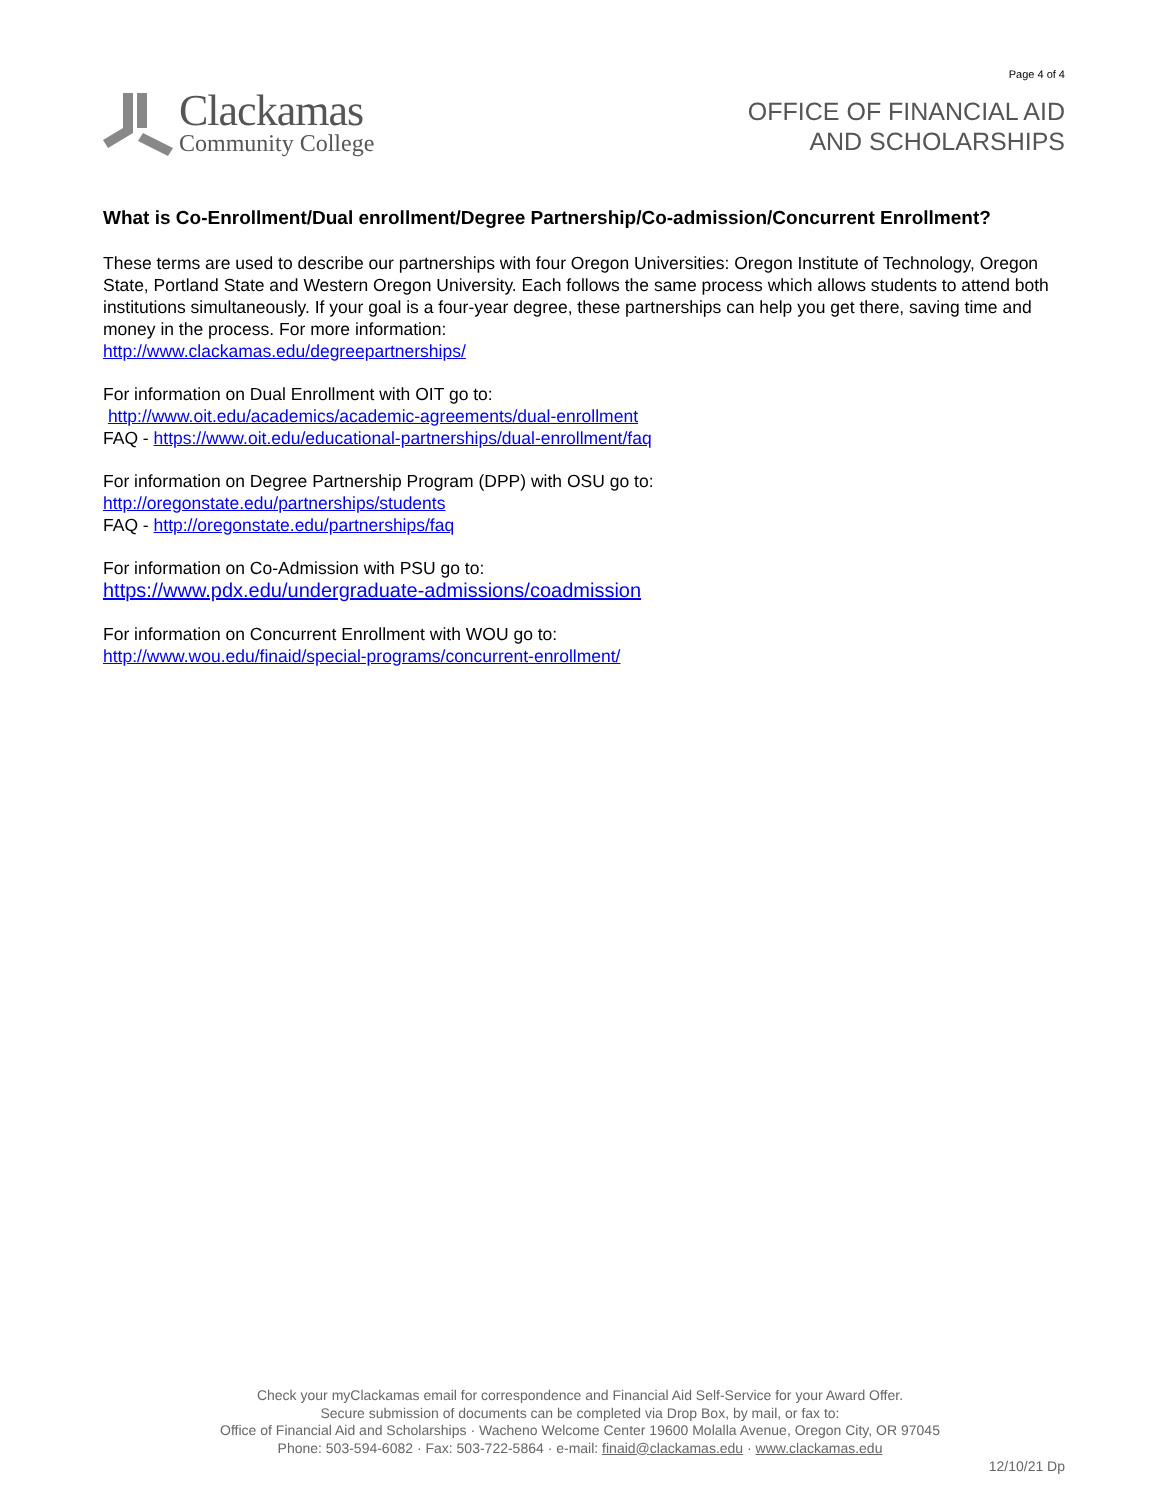Clackamas
Community College
Page 4 of 4
OFFICE OF FINANCIAL AID
AND SCHOLARSHIPS
What is Co-Enrollment/Dual enrollment/Degree Partnership/Co-admission/Concurrent Enrollment?
These terms are used to describe our partnerships with four Oregon Universities: Oregon Institute of Technology, Oregon State, Portland State and Western Oregon University. Each follows the same process which allows students to attend both institutions simultaneously. If your goal is a four-year degree, these partnerships can help you get there, saving time and money in the process. For more information:
http://www.clackamas.edu/degreepartnerships/
For information on Dual Enrollment with OIT go to:
http://www.oit.edu/academics/academic-agreements/dual-enrollment
FAQ - https://www.oit.edu/educational-partnerships/dual-enrollment/faq
For information on Degree Partnership Program (DPP) with OSU go to:
http://oregonstate.edu/partnerships/students
FAQ - http://oregonstate.edu/partnerships/faq
For information on Co-Admission with PSU go to:
https://www.pdx.edu/undergraduate-admissions/coadmission
For information on Concurrent Enrollment with WOU go to:
http://www.wou.edu/finaid/special-programs/concurrent-enrollment/
Check your myClackamas email for correspondence and Financial Aid Self-Service for your Award Offer.
Secure submission of documents can be completed via Drop Box, by mail, or fax to:
Office of Financial Aid and Scholarships · Wacheno Welcome Center 19600 Molalla Avenue, Oregon City, OR 97045
Phone: 503-594-6082 · Fax: 503-722-5864 · e-mail: finaid@clackamas.edu · www.clackamas.edu
12/10/21 Dp